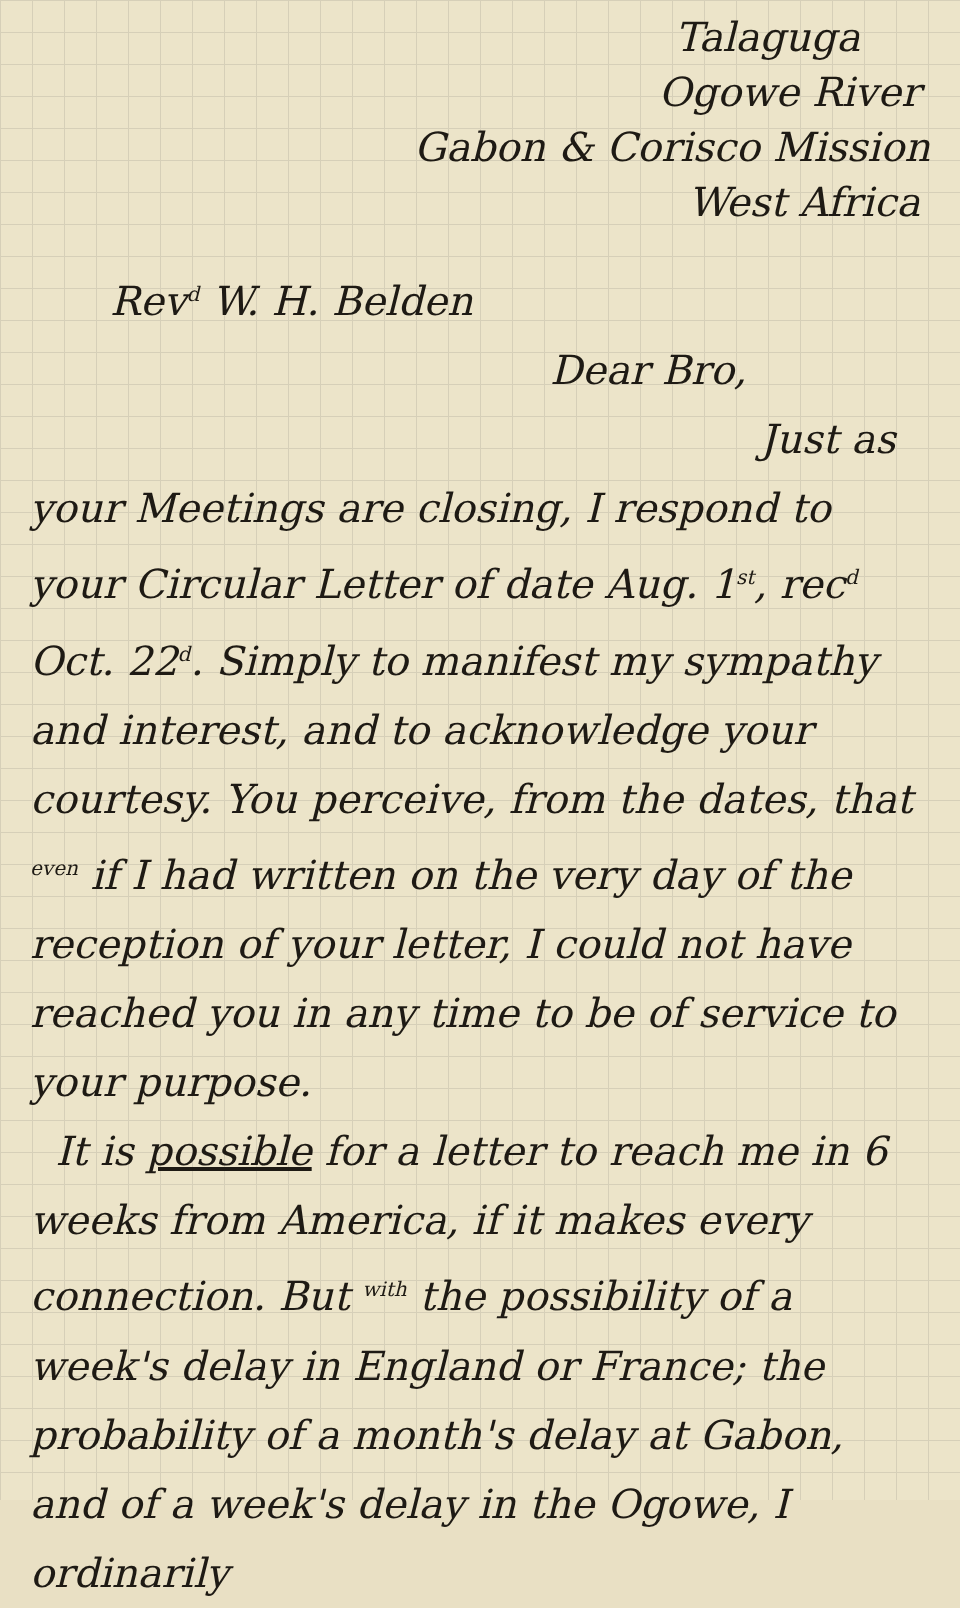Talaguga
Ogowe River
Gabon & Corisco Mission
West Africa
Rev<sup>d</sup> W. H. Belden
Dear Bro,
Just as
your Meetings are closing, I respond to your Circular Letter of date Aug. 1<sup>st</sup>, rec<sup>d</sup> Oct. 22<sup>d</sup>. Simply to manifest my sympathy and interest, and to acknowledge your courtesy. You perceive, from the dates, that <sup>even</sup> if I had written on the very day of the reception of your letter, I could not have reached you in any time to be of service to your purpose.
It is possible for a letter to reach me in 6 weeks from America, if it makes every connection. But <sup>with</sup> the possibility of a week's delay in England or France; the probability of a month's delay at Gabon, and of a week's delay in the Ogowe, I ordinarily